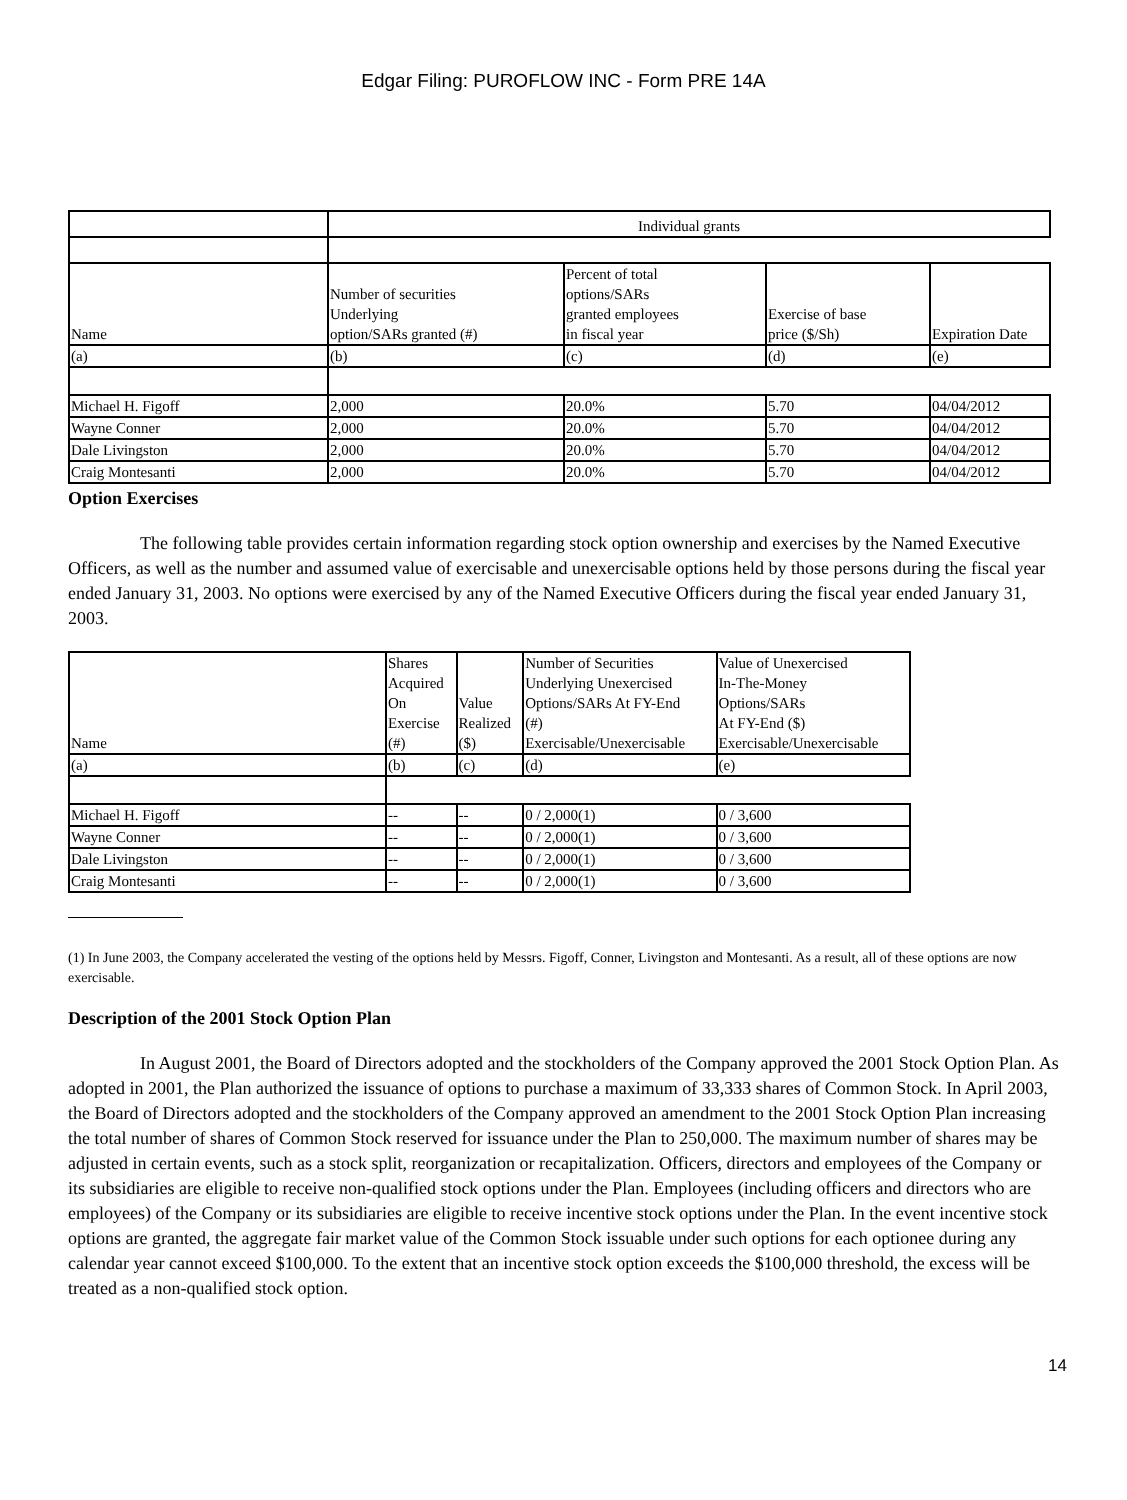Edgar Filing: PUROFLOW INC - Form PRE 14A
| | Individual grants | | | |
| Name | Number of securities Underlying option/SARs granted (#) | Percent of total options/SARs granted employees in fiscal year | Exercise of base price ($/Sh) | Expiration Date |
| (a) | (b) | (c) | (d) | (e) |
| Michael H. Figoff | 2,000 | 20.0% | 5.70 | 04/04/2012 |
| Wayne Conner | 2,000 | 20.0% | 5.70 | 04/04/2012 |
| Dale Livingston | 2,000 | 20.0% | 5.70 | 04/04/2012 |
| Craig Montesanti | 2,000 | 20.0% | 5.70 | 04/04/2012 |
Option Exercises
    The following table provides certain information regarding stock option ownership and exercises by the Named Executive Officers, as well as the number and assumed value of exercisable and unexercisable options held by those persons during the fiscal year ended January 31, 2003. No options were exercised by any of the Named Executive Officers during the fiscal year ended January 31, 2003.
| Name | Shares Acquired On Exercise (#) | Value Realized ($) | Number of Securities Underlying Unexercised Options/SARs At FY-End (#) Exercisable/Unexercisable | Value of Unexercised In-The-Money Options/SARs At FY-End ($) Exercisable/Unexercisable |
| (a) | (b) | (c) | (d) | (e) |
| Michael H. Figoff | -- | -- | 0 / 2,000(1) | 0 / 3,600 |
| Wayne Conner | -- | -- | 0 / 2,000(1) | 0 / 3,600 |
| Dale Livingston | -- | -- | 0 / 2,000(1) | 0 / 3,600 |
| Craig Montesanti | -- | -- | 0 / 2,000(1) | 0 / 3,600 |
(1) In June 2003, the Company accelerated the vesting of the options held by Messrs. Figoff, Conner, Livingston and Montesanti. As a result, all of these options are now exercisable.
Description of the 2001 Stock Option Plan
    In August 2001, the Board of Directors adopted and the stockholders of the Company approved the 2001 Stock Option Plan. As adopted in 2001, the Plan authorized the issuance of options to purchase a maximum of 33,333 shares of Common Stock. In April 2003, the Board of Directors adopted and the stockholders of the Company approved an amendment to the 2001 Stock Option Plan increasing the total number of shares of Common Stock reserved for issuance under the Plan to 250,000. The maximum number of shares may be adjusted in certain events, such as a stock split, reorganization or recapitalization. Officers, directors and employees of the Company or its subsidiaries are eligible to receive non-qualified stock options under the Plan. Employees (including officers and directors who are employees) of the Company or its subsidiaries are eligible to receive incentive stock options under the Plan. In the event incentive stock options are granted, the aggregate fair market value of the Common Stock issuable under such options for each optionee during any calendar year cannot exceed $100,000. To the extent that an incentive stock option exceeds the $100,000 threshold, the excess will be treated as a non-qualified stock option.
14